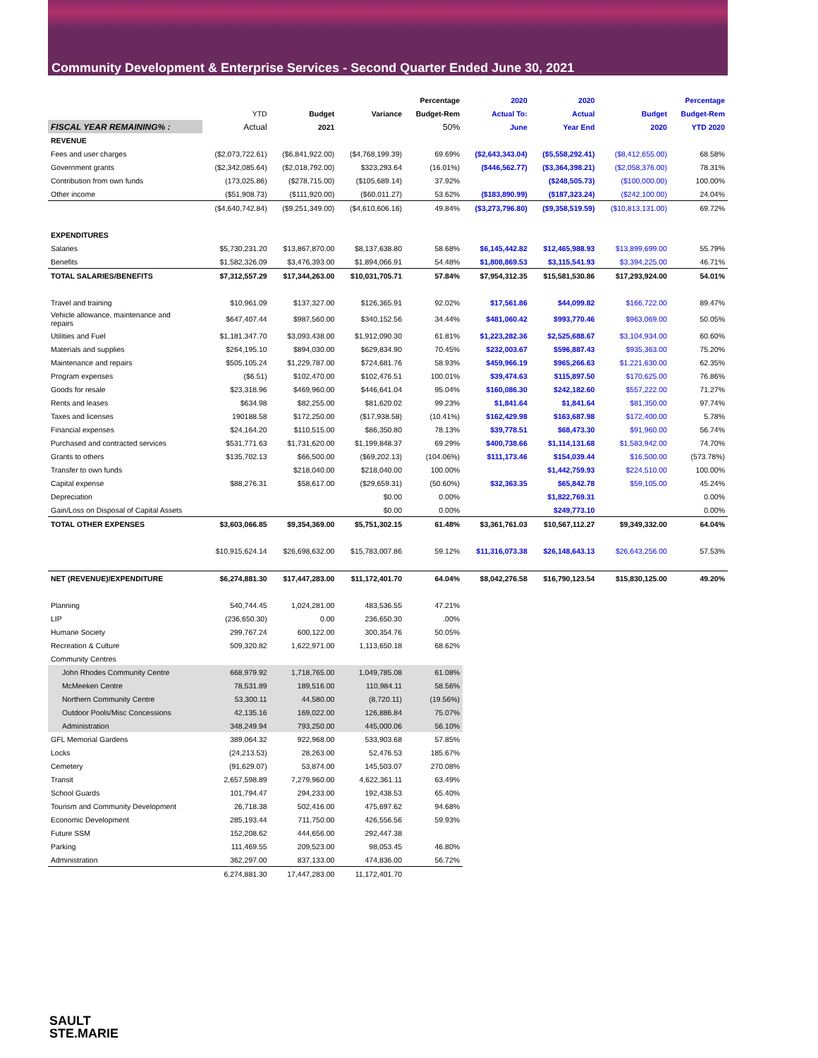Community Development & Enterprise Services - Second Quarter Ended June 30, 2021
| | | | | Percentage | 2020 | 2020 | | Percentage |
| --- | --- | --- | --- | --- | --- | --- | --- | --- |
| | YTD | Budget | Variance | Budget-Rem | Actual To: | Actual | Budget | Budget-Rem |
| FISCAL YEAR REMAINING% : | Actual | 2021 | | 50% | June | Year End | 2020 | YTD 2020 |
| REVENUE | | | | | | | | |
| Fees and user charges | ($2,073,722.61) | ($6,841,922.00) | ($4,768,199.39) | 69.69% | ($2,643,343.04) | ($5,558,292.41) | ($8,412,655.00) | 68.58% |
| Government grants | ($2,342,085.64) | ($2,018,792.00) | $323,293.64 | (16.01%) | ($446,562.77) | ($3,364,398.21) | ($2,058,376.00) | 78.31% |
| Contribution from own funds | (173,025.86) | ($278,715.00) | ($105,689.14) | 37.92% | | ($248,505.73) | ($100,000.00) | 100.00% |
| Other income | ($51,908.73) | ($111,920.00) | ($60,011.27) | 53.62% | ($183,890.99) | ($187,323.24) | ($242,100.00) | 24.04% |
| | ($4,640,742.84) | ($9,251,349.00) | ($4,610,606.16) | 49.84% | ($3,273,796.80) | ($9,358,519.59) | ($10,813,131.00) | 69.72% |
| EXPENDITURES | | | | | | | | |
| Salaries | $5,730,231.20 | $13,867,870.00 | $8,137,638.80 | 58.68% | $6,145,442.82 | $12,465,988.93 | $13,899,699.00 | 55.79% |
| Benefits | $1,582,326.09 | $3,476,393.00 | $1,894,066.91 | 54.48% | $1,808,869.53 | $3,115,541.93 | $3,394,225.00 | 46.71% |
| TOTAL SALARIES/BENEFITS | $7,312,557.29 | $17,344,263.00 | $10,031,705.71 | 57.84% | $7,954,312.35 | $15,581,530.86 | $17,293,924.00 | 54.01% |
| Travel and training | $10,961.09 | $137,327.00 | $126,365.91 | 92.02% | $17,561.86 | $44,099.82 | $166,722.00 | 89.47% |
| Vehicle allowance, maintenance and repairs | $647,407.44 | $987,560.00 | $340,152.56 | 34.44% | $481,060.42 | $993,770.46 | $963,069.00 | 50.05% |
| Utilities and Fuel | $1,181,347.70 | $3,093,438.00 | $1,912,090.30 | 61.81% | $1,223,282.36 | $2,525,688.67 | $3,104,934.00 | 60.60% |
| Materials and supplies | $264,195.10 | $894,030.00 | $629,834.90 | 70.45% | $232,003.67 | $596,887.43 | $935,363.00 | 75.20% |
| Maintenance and repairs | $505,105.24 | $1,229,787.00 | $724,681.76 | 58.93% | $459,966.19 | $965,266.63 | $1,221,630.00 | 62.35% |
| Program expenses | ($6.51) | $102,470.00 | $102,476.51 | 100.01% | $39,474.63 | $115,897.50 | $170,625.00 | 76.86% |
| Goods for resale | $23,318.96 | $469,960.00 | $446,641.04 | 95.04% | $160,086.30 | $242,182.60 | $557,222.00 | 71.27% |
| Rents and leases | $634.98 | $82,255.00 | $81,620.02 | 99.23% | $1,841.64 | $1,841.64 | $81,350.00 | 97.74% |
| Taxes and licenses | 190188.58 | $172,250.00 | ($17,938.58) | (10.41%) | $162,429.98 | $163,687.98 | $172,400.00 | 5.78% |
| Financial expenses | $24,164.20 | $110,515.00 | $86,350.80 | 78.13% | $39,778.51 | $68,473.30 | $91,960.00 | 56.74% |
| Purchased and contracted services | $531,771.63 | $1,731,620.00 | $1,199,848.37 | 69.29% | $400,738.66 | $1,114,131.68 | $1,583,942.00 | 74.70% |
| Grants to others | $135,702.13 | $66,500.00 | ($69,202.13) | (104.06%) | $111,173.46 | $154,039.44 | $16,500.00 | (573.78%) |
| Transfer to own funds | | $218,040.00 | $218,040.00 | 100.00% | | $1,442,759.93 | $224,510.00 | 100.00% |
| Capital expense | $88,276.31 | $58,617.00 | ($29,659.31) | (50.60%) | $32,363.35 | $65,842.78 | $59,105.00 | 45.24% |
| Depreciation | | | $0.00 | 0.00% | | $1,822,769.31 | | 0.00% |
| Gain/Loss on Disposal of Capital Assets | | | $0.00 | 0.00% | | $249,773.10 | | 0.00% |
| TOTAL OTHER EXPENSES | $3,603,066.85 | $9,354,369.00 | $5,751,302.15 | 61.48% | $3,361,761.03 | $10,567,112.27 | $9,349,332.00 | 64.04% |
| | $10,915,624.14 | $26,698,632.00 | $15,783,007.86 | 59.12% | $11,316,073.38 | $26,148,643.13 | $26,643,256.00 | 57.53% |
| NET (REVENUE)/EXPENDITURE | $6,274,881.30 | $17,447,283.00 | $11,172,401.70 | 64.04% | $8,042,276.58 | $16,790,123.54 | $15,830,125.00 | 49.20% |
| Planning | 540,744.45 | 1,024,281.00 | 483,536.55 | 47.21% | | | | |
| LIP | (236,650.30) | 0.00 | 236,650.30 | .00% | | | | |
| Humane Society | 299,767.24 | 600,122.00 | 300,354.76 | 50.05% | | | | |
| Recreation & Culture | 509,320.82 | 1,622,971.00 | 1,113,650.18 | 68.62% | | | | |
| Community Centres | | | | | | | | |
| John Rhodes Community Centre | 668,979.92 | 1,718,765.00 | 1,049,785.08 | 61.08% | | | | |
| McMeeken Centre | 78,531.89 | 189,516.00 | 110,984.11 | 58.56% | | | | |
| Northern Community Centre | 53,300.11 | 44,580.00 | (8,720.11) | (19.56%) | | | | |
| Outdoor Pools/Misc Concessions | 42,135.16 | 169,022.00 | 126,886.84 | 75.07% | | | | |
| Administration | 348,249.94 | 793,250.00 | 445,000.06 | 56.10% | | | | |
| GFL Memorial Gardens | 389,064.32 | 922,968.00 | 533,903.68 | 57.85% | | | | |
| Locks | (24,213.53) | 28,263.00 | 52,476.53 | 185.67% | | | | |
| Cemetery | (91,629.07) | 53,874.00 | 145,503.07 | 270.08% | | | | |
| Transit | 2,657,598.89 | 7,279,960.00 | 4,622,361.11 | 63.49% | | | | |
| School Guards | 101,794.47 | 294,233.00 | 192,438.53 | 65.40% | | | | |
| Tourism and Community Development | 26,718.38 | 502,416.00 | 475,697.62 | 94.68% | | | | |
| Economic Development | 285,193.44 | 711,750.00 | 426,556.56 | 59.93% | | | | |
| Future SSM | 152,208.62 | 444,656.00 | 292,447.38 | | | | | |
| Parking | 111,469.55 | 209,523.00 | 98,053.45 | 46.80% | | | | |
| Administration | 362,297.00 | 837,133.00 | 474,836.00 | 56.72% | | | | |
| | 6,274,881.30 | 17,447,283.00 | 11,172,401.70 | | | | | |
SAULT
STE.MARIE